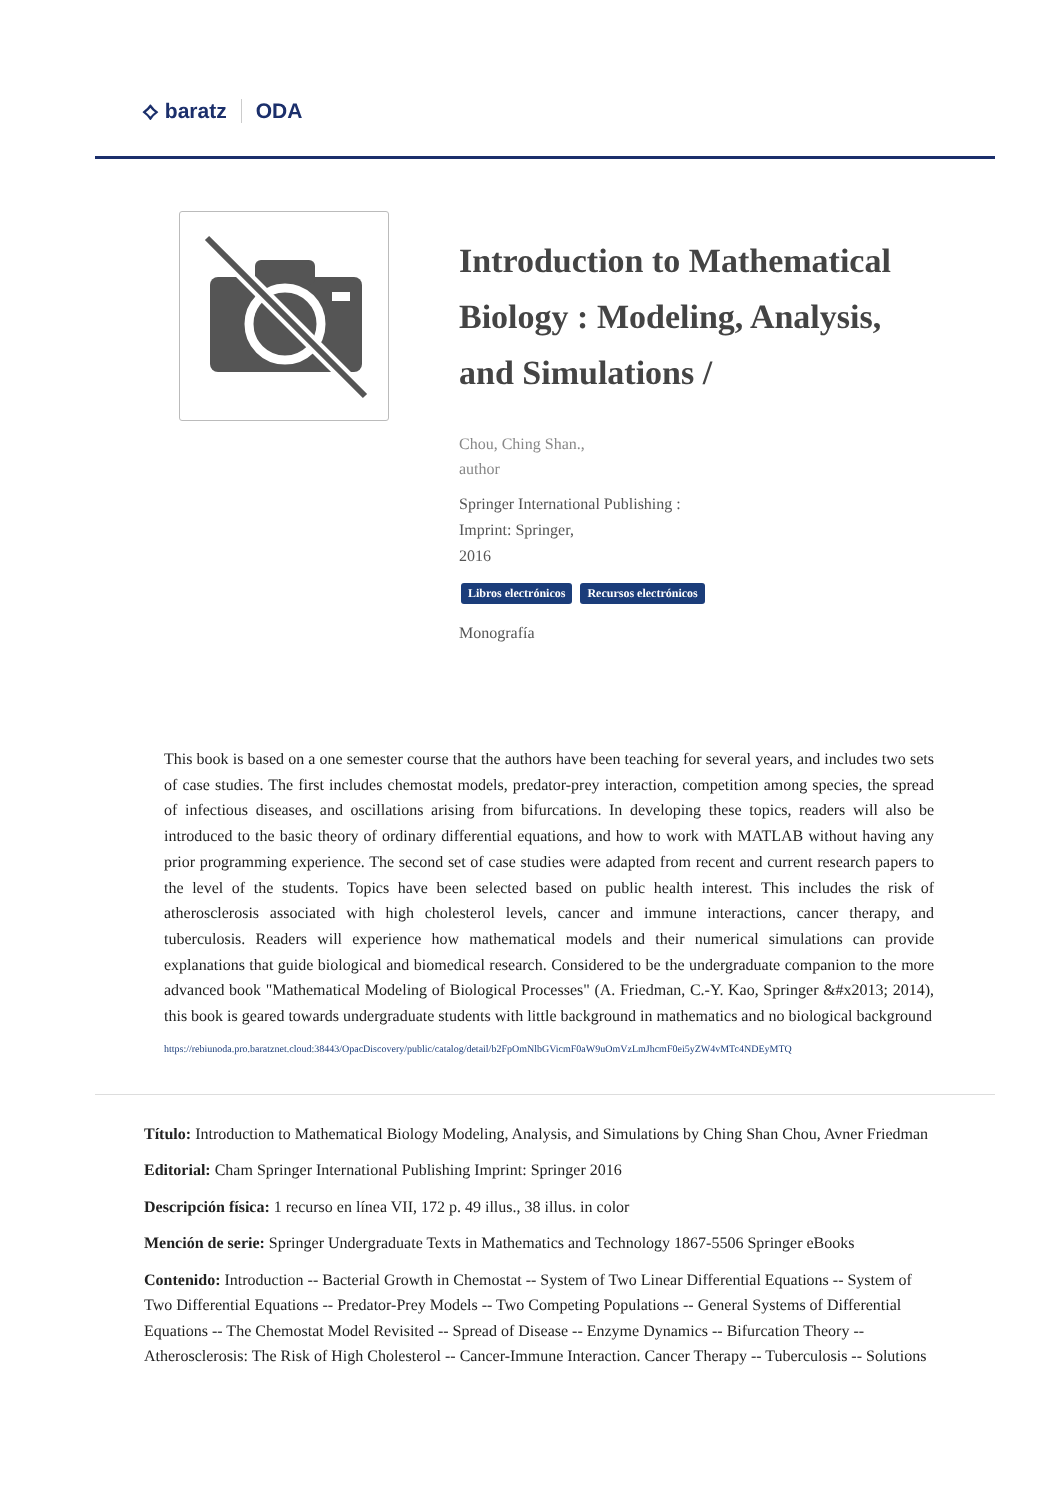⟡ baratz ODA
Introduction to Mathematical Biology : Modeling, Analysis, and Simulations /
Chou, Ching Shan.,
author
Springer International Publishing :
Imprint: Springer,
2016
Libros electrónicos Recursos electrónicos
Monografía
This book is based on a one semester course that the authors have been teaching for several years, and includes two sets of case studies. The first includes chemostat models, predator-prey interaction, competition among species, the spread of infectious diseases, and oscillations arising from bifurcations. In developing these topics, readers will also be introduced to the basic theory of ordinary differential equations, and how to work with MATLAB without having any prior programming experience. The second set of case studies were adapted from recent and current research papers to the level of the students. Topics have been selected based on public health interest. This includes the risk of atherosclerosis associated with high cholesterol levels, cancer and immune interactions, cancer therapy, and tuberculosis. Readers will experience how mathematical models and their numerical simulations can provide explanations that guide biological and biomedical research. Considered to be the undergraduate companion to the more advanced book "Mathematical Modeling of Biological Processes" (A. Friedman, C.-Y. Kao, Springer &#x2013; 2014), this book is geared towards undergraduate students with little background in mathematics and no biological background
https://rebiunoda.pro.baratznet.cloud:38443/OpacDiscovery/public/catalog/detail/b2FpOmNlbGVicmF0aW9uOmVzLmJhcmF0ei5yZW4vMTc4NDEyMTQ
Título: Introduction to Mathematical Biology Modeling, Analysis, and Simulations by Ching Shan Chou, Avner Friedman
Editorial: Cham Springer International Publishing Imprint: Springer 2016
Descripción física: 1 recurso en línea VII, 172 p. 49 illus., 38 illus. in color
Mención de serie: Springer Undergraduate Texts in Mathematics and Technology 1867-5506 Springer eBooks
Contenido: Introduction -- Bacterial Growth in Chemostat -- System of Two Linear Differential Equations -- System of Two Differential Equations -- Predator-Prey Models -- Two Competing Populations -- General Systems of Differential Equations -- The Chemostat Model Revisited -- Spread of Disease -- Enzyme Dynamics -- Bifurcation Theory -- Atherosclerosis: The Risk of High Cholesterol -- Cancer-Immune Interaction. Cancer Therapy -- Tuberculosis -- Solutions